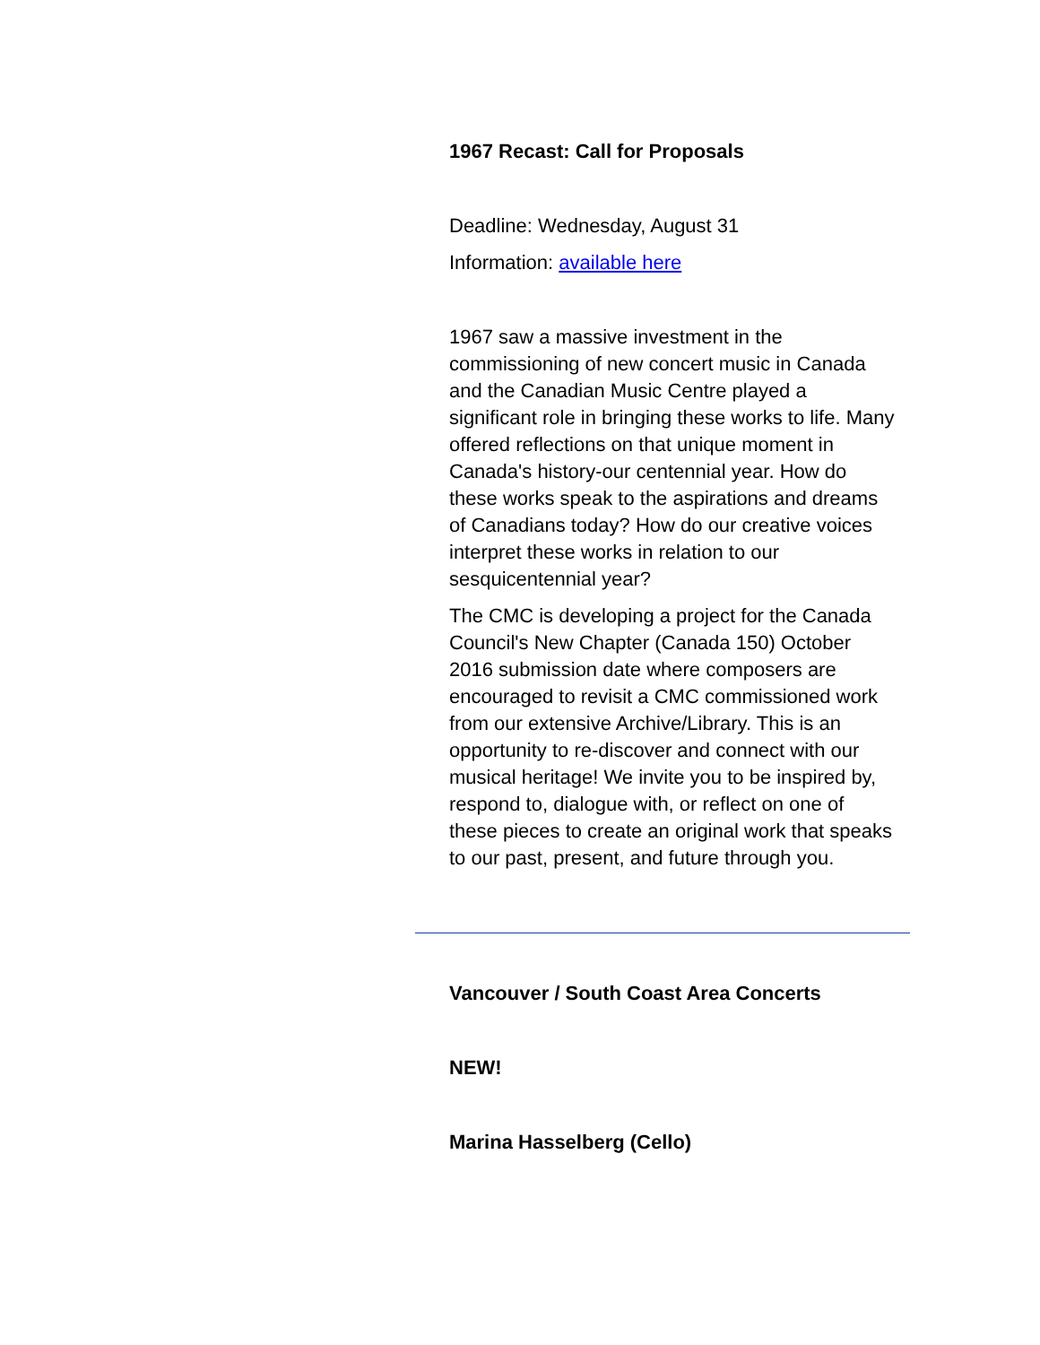1967 Recast: Call for Proposals
Deadline: Wednesday, August 31
Information: available here
1967 saw a massive investment in the commissioning of new concert music in Canada and the Canadian Music Centre played a significant role in bringing these works to life. Many offered reflections on that unique moment in Canada's history-our centennial year. How do these works speak to the aspirations and dreams of Canadians today? How do our creative voices interpret these works in relation to our sesquicentennial year?
The CMC is developing a project for the Canada Council's New Chapter (Canada 150) October 2016 submission date where composers are encouraged to revisit a CMC commissioned work from our extensive Archive/Library. This is an opportunity to re-discover and connect with our musical heritage! We invite you to be inspired by, respond to, dialogue with, or reflect on one of these pieces to create an original work that speaks to our past, present, and future through you.
Vancouver / South Coast Area Concerts
NEW!
Marina Hasselberg (Cello)